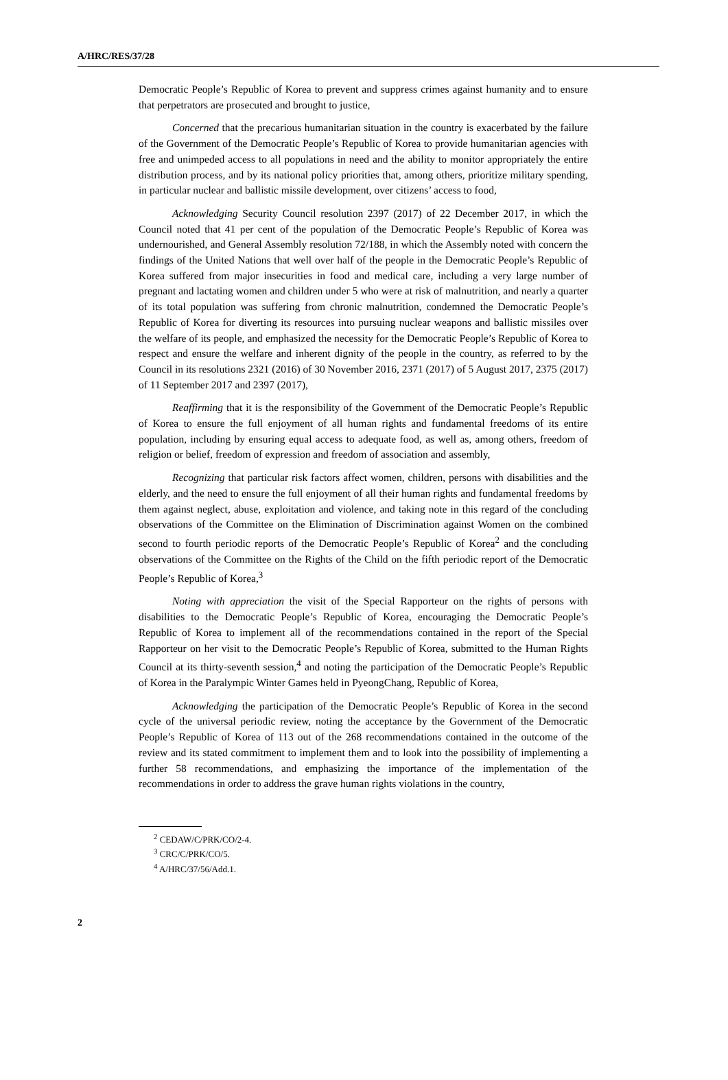A/HRC/RES/37/28
Democratic People’s Republic of Korea to prevent and suppress crimes against humanity and to ensure that perpetrators are prosecuted and brought to justice,
Concerned that the precarious humanitarian situation in the country is exacerbated by the failure of the Government of the Democratic People’s Republic of Korea to provide humanitarian agencies with free and unimpeded access to all populations in need and the ability to monitor appropriately the entire distribution process, and by its national policy priorities that, among others, prioritize military spending, in particular nuclear and ballistic missile development, over citizens’ access to food,
Acknowledging Security Council resolution 2397 (2017) of 22 December 2017, in which the Council noted that 41 per cent of the population of the Democratic People’s Republic of Korea was undernourished, and General Assembly resolution 72/188, in which the Assembly noted with concern the findings of the United Nations that well over half of the people in the Democratic People’s Republic of Korea suffered from major insecurities in food and medical care, including a very large number of pregnant and lactating women and children under 5 who were at risk of malnutrition, and nearly a quarter of its total population was suffering from chronic malnutrition, condemned the Democratic People’s Republic of Korea for diverting its resources into pursuing nuclear weapons and ballistic missiles over the welfare of its people, and emphasized the necessity for the Democratic People’s Republic of Korea to respect and ensure the welfare and inherent dignity of the people in the country, as referred to by the Council in its resolutions 2321 (2016) of 30 November 2016, 2371 (2017) of 5 August 2017, 2375 (2017) of 11 September 2017 and 2397 (2017),
Reaffirming that it is the responsibility of the Government of the Democratic People’s Republic of Korea to ensure the full enjoyment of all human rights and fundamental freedoms of its entire population, including by ensuring equal access to adequate food, as well as, among others, freedom of religion or belief, freedom of expression and freedom of association and assembly,
Recognizing that particular risk factors affect women, children, persons with disabilities and the elderly, and the need to ensure the full enjoyment of all their human rights and fundamental freedoms by them against neglect, abuse, exploitation and violence, and taking note in this regard of the concluding observations of the Committee on the Elimination of Discrimination against Women on the combined second to fourth periodic reports of the Democratic People’s Republic of Korea<sup>2</sup> and the concluding observations of the Committee on the Rights of the Child on the fifth periodic report of the Democratic People’s Republic of Korea,<sup>3</sup>
Noting with appreciation the visit of the Special Rapporteur on the rights of persons with disabilities to the Democratic People’s Republic of Korea, encouraging the Democratic People’s Republic of Korea to implement all of the recommendations contained in the report of the Special Rapporteur on her visit to the Democratic People’s Republic of Korea, submitted to the Human Rights Council at its thirty-seventh session,<sup>4</sup> and noting the participation of the Democratic People’s Republic of Korea in the Paralympic Winter Games held in PyeongChang, Republic of Korea,
Acknowledging the participation of the Democratic People’s Republic of Korea in the second cycle of the universal periodic review, noting the acceptance by the Government of the Democratic People’s Republic of Korea of 113 out of the 268 recommendations contained in the outcome of the review and its stated commitment to implement them and to look into the possibility of implementing a further 58 recommendations, and emphasizing the importance of the implementation of the recommendations in order to address the grave human rights violations in the country,
<sup>2</sup> CEDAW/C/PRK/CO/2-4.
<sup>3</sup> CRC/C/PRK/CO/5.
<sup>4</sup> A/HRC/37/56/Add.1.
2